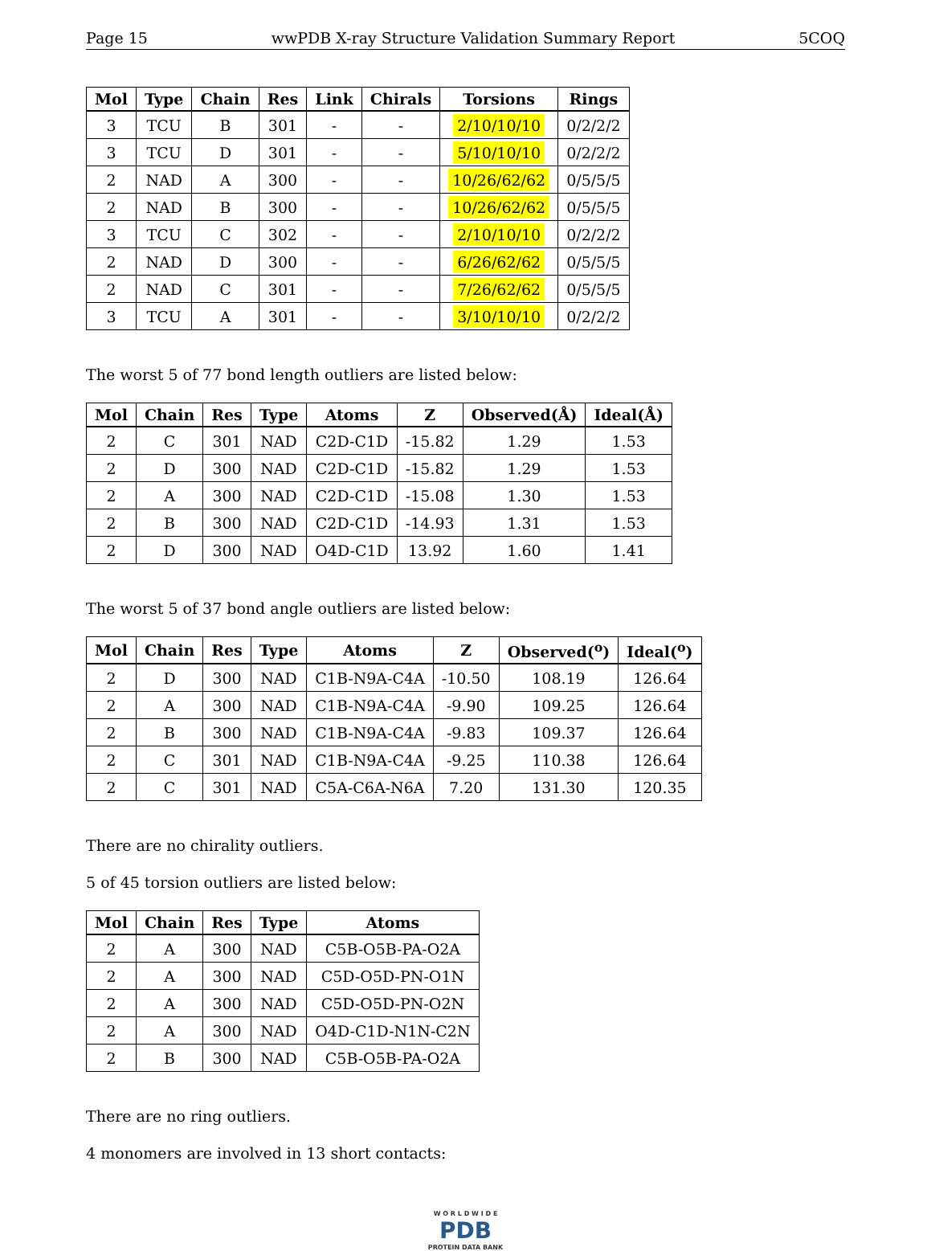Page 15 wwPDB X-ray Structure Validation Summary Report 5COQ
| Mol | Type | Chain | Res | Link | Chirals | Torsions | Rings |
| --- | --- | --- | --- | --- | --- | --- | --- |
| 3 | TCU | B | 301 | - | - | 2/10/10/10 | 0/2/2/2 |
| 3 | TCU | D | 301 | - | - | 5/10/10/10 | 0/2/2/2 |
| 2 | NAD | A | 300 | - | - | 10/26/62/62 | 0/5/5/5 |
| 2 | NAD | B | 300 | - | - | 10/26/62/62 | 0/5/5/5 |
| 3 | TCU | C | 302 | - | - | 2/10/10/10 | 0/2/2/2 |
| 2 | NAD | D | 300 | - | - | 6/26/62/62 | 0/5/5/5 |
| 2 | NAD | C | 301 | - | - | 7/26/62/62 | 0/5/5/5 |
| 3 | TCU | A | 301 | - | - | 3/10/10/10 | 0/2/2/2 |
The worst 5 of 77 bond length outliers are listed below:
| Mol | Chain | Res | Type | Atoms | Z | Observed(Å) | Ideal(Å) |
| --- | --- | --- | --- | --- | --- | --- | --- |
| 2 | C | 301 | NAD | C2D-C1D | -15.82 | 1.29 | 1.53 |
| 2 | D | 300 | NAD | C2D-C1D | -15.82 | 1.29 | 1.53 |
| 2 | A | 300 | NAD | C2D-C1D | -15.08 | 1.30 | 1.53 |
| 2 | B | 300 | NAD | C2D-C1D | -14.93 | 1.31 | 1.53 |
| 2 | D | 300 | NAD | O4D-C1D | 13.92 | 1.60 | 1.41 |
The worst 5 of 37 bond angle outliers are listed below:
| Mol | Chain | Res | Type | Atoms | Z | Observed(<sup>o</sup>) | Ideal(<sup>o</sup>) |
| --- | --- | --- | --- | --- | --- | --- | --- |
| 2 | D | 300 | NAD | C1B-N9A-C4A | -10.50 | 108.19 | 126.64 |
| 2 | A | 300 | NAD | C1B-N9A-C4A | -9.90 | 109.25 | 126.64 |
| 2 | B | 300 | NAD | C1B-N9A-C4A | -9.83 | 109.37 | 126.64 |
| 2 | C | 301 | NAD | C1B-N9A-C4A | -9.25 | 110.38 | 126.64 |
| 2 | C | 301 | NAD | C5A-C6A-N6A | 7.20 | 131.30 | 120.35 |
There are no chirality outliers.
5 of 45 torsion outliers are listed below:
| Mol | Chain | Res | Type | Atoms |
| --- | --- | --- | --- | --- |
| 2 | A | 300 | NAD | C5B-O5B-PA-O2A |
| 2 | A | 300 | NAD | C5D-O5D-PN-O1N |
| 2 | A | 300 | NAD | C5D-O5D-PN-O2N |
| 2 | A | 300 | NAD | O4D-C1D-N1N-C2N |
| 2 | B | 300 | NAD | C5B-O5B-PA-O2A |
There are no ring outliers.
4 monomers are involved in 13 short contacts:
W O R L D W I D E
PDB
PROTEIN DATA BANK